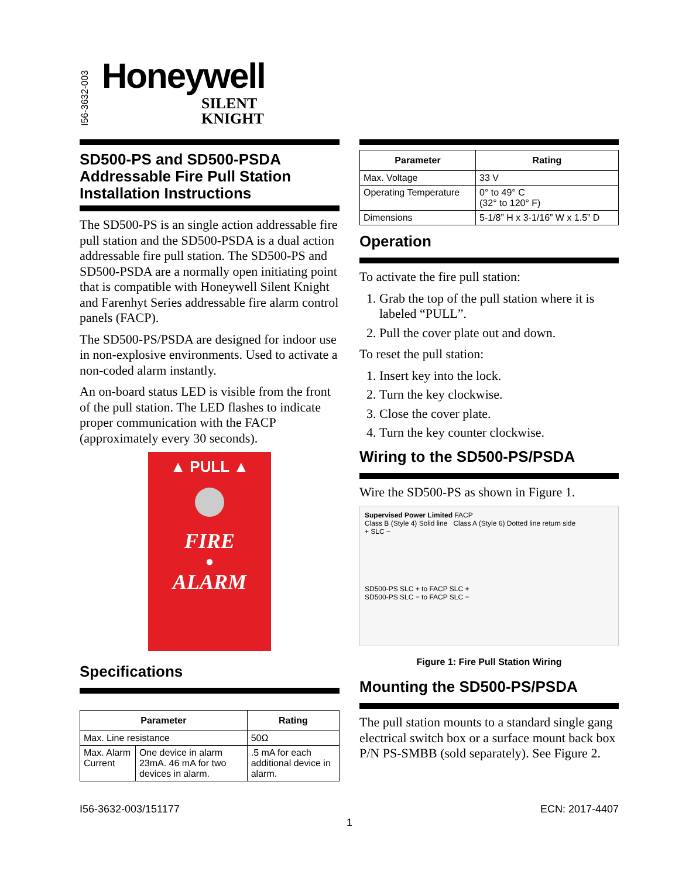I56-3632-003
Honeywell
SILENT
KNIGHT
SD500-PS and SD500-PSDA Addressable Fire Pull Station Installation Instructions
The SD500-PS is an single action addressable fire pull station and the SD500-PSDA is a dual action addressable fire pull station. The SD500-PS and SD500-PSDA are a normally open initiating point that is compatible with Honeywell Silent Knight and Farenhyt Series addressable fire alarm control panels (FACP).
The SD500-PS/PSDA are designed for indoor use in non-explosive environments. Used to activate a non-coded alarm instantly.
An on-board status LED is visible from the front of the pull station. The LED flashes to indicate proper communication with the FACP (approximately every 30 seconds).
▲ PULL ▲
FIRE
●
ALARM
Specifications
| Parameter | | Rating |
| --- | --- | --- |
| Max. Line resistance | | 50Ω |
| Max. Alarm Current | One device in alarm 23mA. 46 mA for two devices in alarm. | .5 mA for each additional device in alarm. |
| Parameter | | Rating |
| --- | --- | --- |
| Max. Voltage | | 33 V |
| Operating Temperature | | 0° to 49° C (32° to 120° F) |
| Dimensions | 5-1/8” H x 3-1/16” W x 1.5” D | |
Operation
To activate the fire pull station:
1. Grab the top of the pull station where it is labeled “PULL”.
2. Pull the cover plate out and down.
To reset the pull station:
1. Insert key into the lock.
2. Turn the key clockwise.
3. Close the cover plate.
4. Turn the key counter clockwise.
Wiring to the SD500-PS/PSDA
Wire the SD500-PS as shown in Figure 1.
Supervised Power Limited FACP
Class B (Style 4) Solid line Class A (Style 6) Dotted line return side
+ SLC −
SD500-PS SLC + to FACP SLC +
SD500-PS SLC − to FACP SLC −
Figure 1: Fire Pull Station Wiring
Mounting the SD500-PS/PSDA
The pull station mounts to a standard single gang electrical switch box or a surface mount back box P/N PS-SMBB (sold separately). See Figure 2.
I56-3632-003/151177 ECN: 2017-4407
1